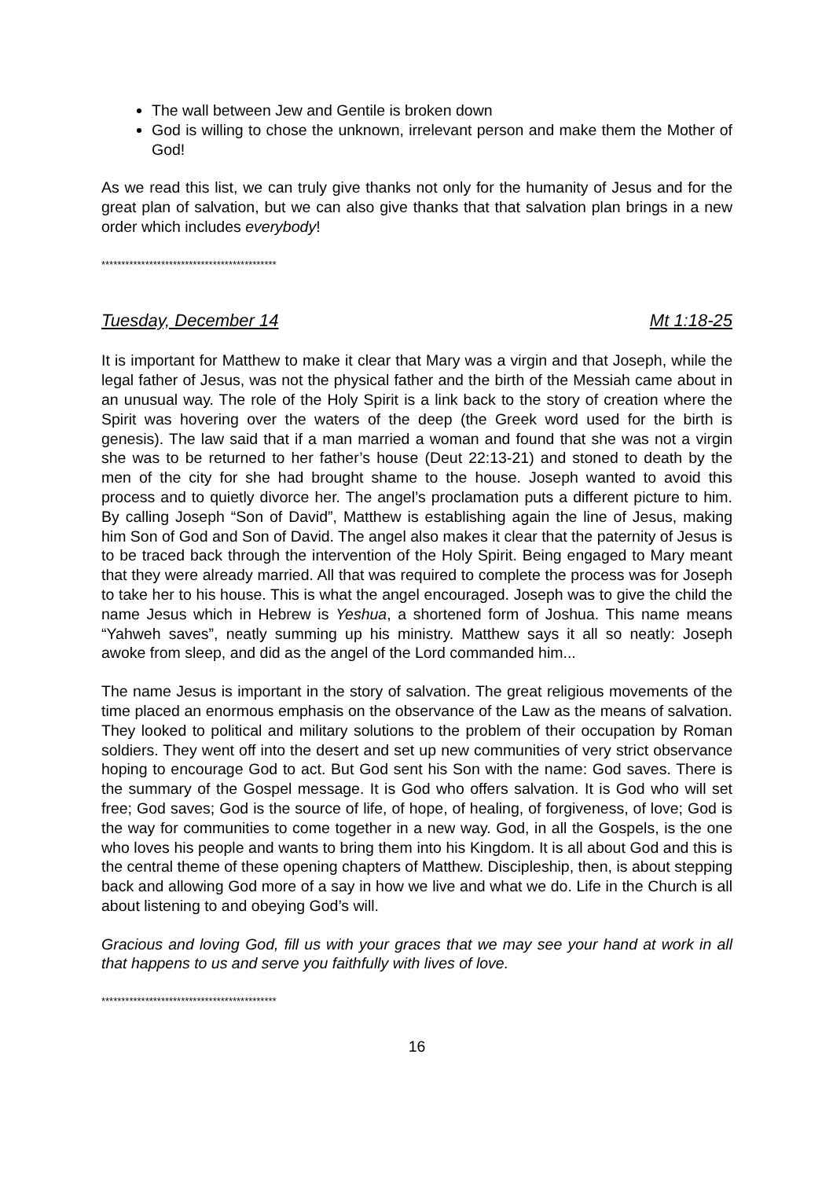The wall between Jew and Gentile is broken down
God is willing to chose the unknown, irrelevant person and make them the Mother of God!
As we read this list, we can truly give thanks not only for the humanity of Jesus and for the great plan of salvation, but we can also give thanks that that salvation plan brings in a new order which includes everybody!
********************************************
Tuesday, December 14 Mt 1:18-25
It is important for Matthew to make it clear that Mary was a virgin and that Joseph, while the legal father of Jesus, was not the physical father and the birth of the Messiah came about in an unusual way. The role of the Holy Spirit is a link back to the story of creation where the Spirit was hovering over the waters of the deep (the Greek word used for the birth is genesis). The law said that if a man married a woman and found that she was not a virgin she was to be returned to her father’s house (Deut 22:13-21) and stoned to death by the men of the city for she had brought shame to the house. Joseph wanted to avoid this process and to quietly divorce her. The angel’s proclamation puts a different picture to him. By calling Joseph “Son of David”, Matthew is establishing again the line of Jesus, making him Son of God and Son of David. The angel also makes it clear that the paternity of Jesus is to be traced back through the intervention of the Holy Spirit. Being engaged to Mary meant that they were already married. All that was required to complete the process was for Joseph to take her to his house. This is what the angel encouraged. Joseph was to give the child the name Jesus which in Hebrew is Yeshua, a shortened form of Joshua. This name means “Yahweh saves”, neatly summing up his ministry. Matthew says it all so neatly: Joseph awoke from sleep, and did as the angel of the Lord commanded him...
The name Jesus is important in the story of salvation. The great religious movements of the time placed an enormous emphasis on the observance of the Law as the means of salvation. They looked to political and military solutions to the problem of their occupation by Roman soldiers. They went off into the desert and set up new communities of very strict observance hoping to encourage God to act. But God sent his Son with the name: God saves. There is the summary of the Gospel message. It is God who offers salvation. It is God who will set free; God saves; God is the source of life, of hope, of healing, of forgiveness, of love; God is the way for communities to come together in a new way. God, in all the Gospels, is the one who loves his people and wants to bring them into his Kingdom. It is all about God and this is the central theme of these opening chapters of Matthew. Discipleship, then, is about stepping back and allowing God more of a say in how we live and what we do. Life in the Church is all about listening to and obeying God’s will.
Gracious and loving God, fill us with your graces that we may see your hand at work in all that happens to us and serve you faithfully with lives of love.
********************************************
16